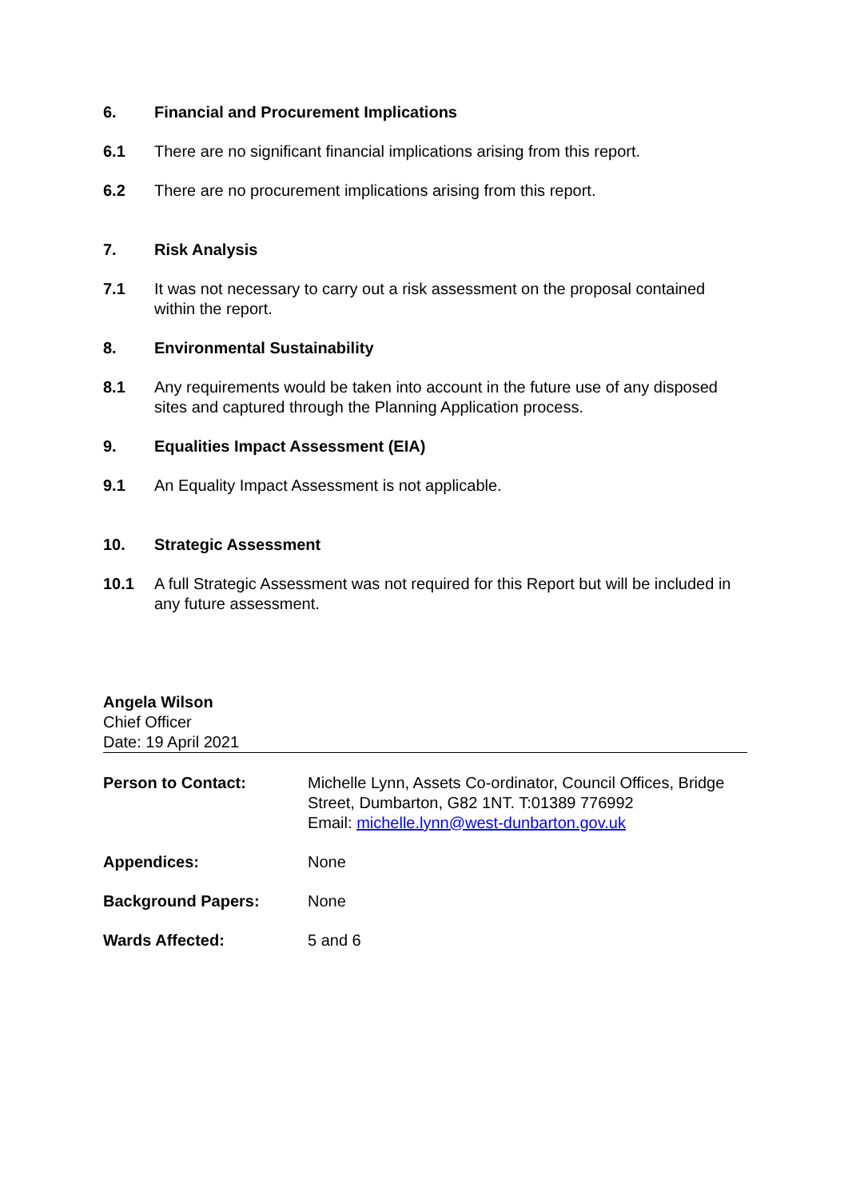6. Financial and Procurement Implications
6.1 There are no significant financial implications arising from this report.
6.2 There are no procurement implications arising from this report.
7. Risk Analysis
7.1 It was not necessary to carry out a risk assessment on the proposal contained within the report.
8. Environmental Sustainability
8.1 Any requirements would be taken into account in the future use of any disposed sites and captured through the Planning Application process.
9. Equalities Impact Assessment (EIA)
9.1 An Equality Impact Assessment is not applicable.
10. Strategic Assessment
10.1 A full Strategic Assessment was not required for this Report but will be included in any future assessment.
Angela Wilson
Chief Officer
Date: 19 April 2021
| Person to Contact: | Michelle Lynn, Assets Co-ordinator, Council Offices, Bridge Street, Dumbarton, G82 1NT. T:01389 776992 Email: michelle.lynn@west-dunbarton.gov.uk |
| Appendices: | None |
| Background Papers: | None |
| Wards Affected: | 5 and 6 |